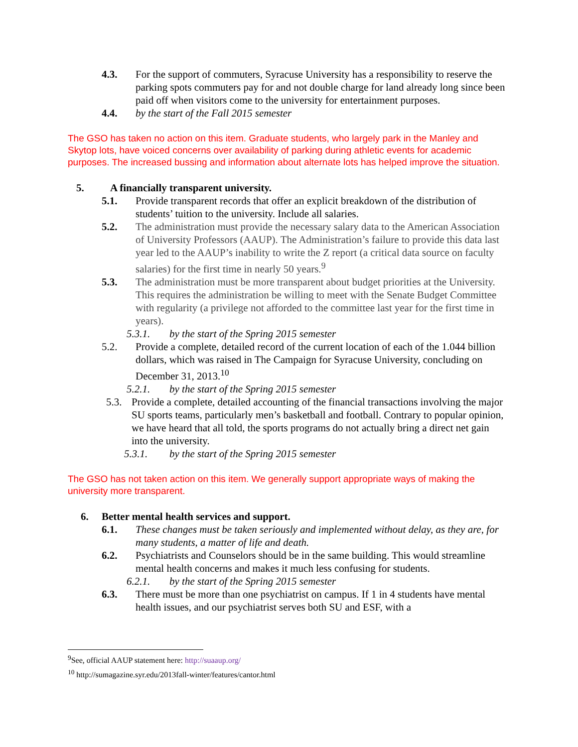4.3. For the support of commuters, Syracuse University has a responsibility to reserve the parking spots commuters pay for and not double charge for land already long since been paid off when visitors come to the university for entertainment purposes.
4.4. by the start of the Fall 2015 semester
The GSO has taken no action on this item. Graduate students, who largely park in the Manley and Skytop lots, have voiced concerns over availability of parking during athletic events for academic purposes. The increased bussing and information about alternate lots has helped improve the situation.
5. A financially transparent university.
5.1. Provide transparent records that offer an explicit breakdown of the distribution of students’ tuition to the university. Include all salaries.
5.2. The administration must provide the necessary salary data to the American Association of University Professors (AAUP). The Administration’s failure to provide this data last year led to the AAUP’s inability to write the Z report (a critical data source on faculty salaries) for the first time in nearly 50 years.<sup>9</sup>
5.3. The administration must be more transparent about budget priorities at the University. This requires the administration be willing to meet with the Senate Budget Committee with regularity (a privilege not afforded to the committee last year for the first time in years).
5.3.1. by the start of the Spring 2015 semester
5.2. Provide a complete, detailed record of the current location of each of the 1.044 billion dollars, which was raised in The Campaign for Syracuse University, concluding on December 31, 2013.<sup>10</sup>
5.2.1. by the start of the Spring 2015 semester
5.3. Provide a complete, detailed accounting of the financial transactions involving the major SU sports teams, particularly men’s basketball and football. Contrary to popular opinion, we have heard that all told, the sports programs do not actually bring a direct net gain into the university.
5.3.1. by the start of the Spring 2015 semester
The GSO has not taken action on this item. We generally support appropriate ways of making the university more transparent.
6. Better mental health services and support.
6.1. These changes must be taken seriously and implemented without delay, as they are, for many students, a matter of life and death.
6.2. Psychiatrists and Counselors should be in the same building. This would streamline mental health concerns and makes it much less confusing for students.
6.2.1. by the start of the Spring 2015 semester
6.3. There must be more than one psychiatrist on campus. If 1 in 4 students have mental health issues, and our psychiatrist serves both SU and ESF, with a
<sup>9</sup> See, official AAUP statement here: http://suaaup.org/
<sup>10</sup> http://sumagazine.syr.edu/2013fall-winter/features/cantor.html